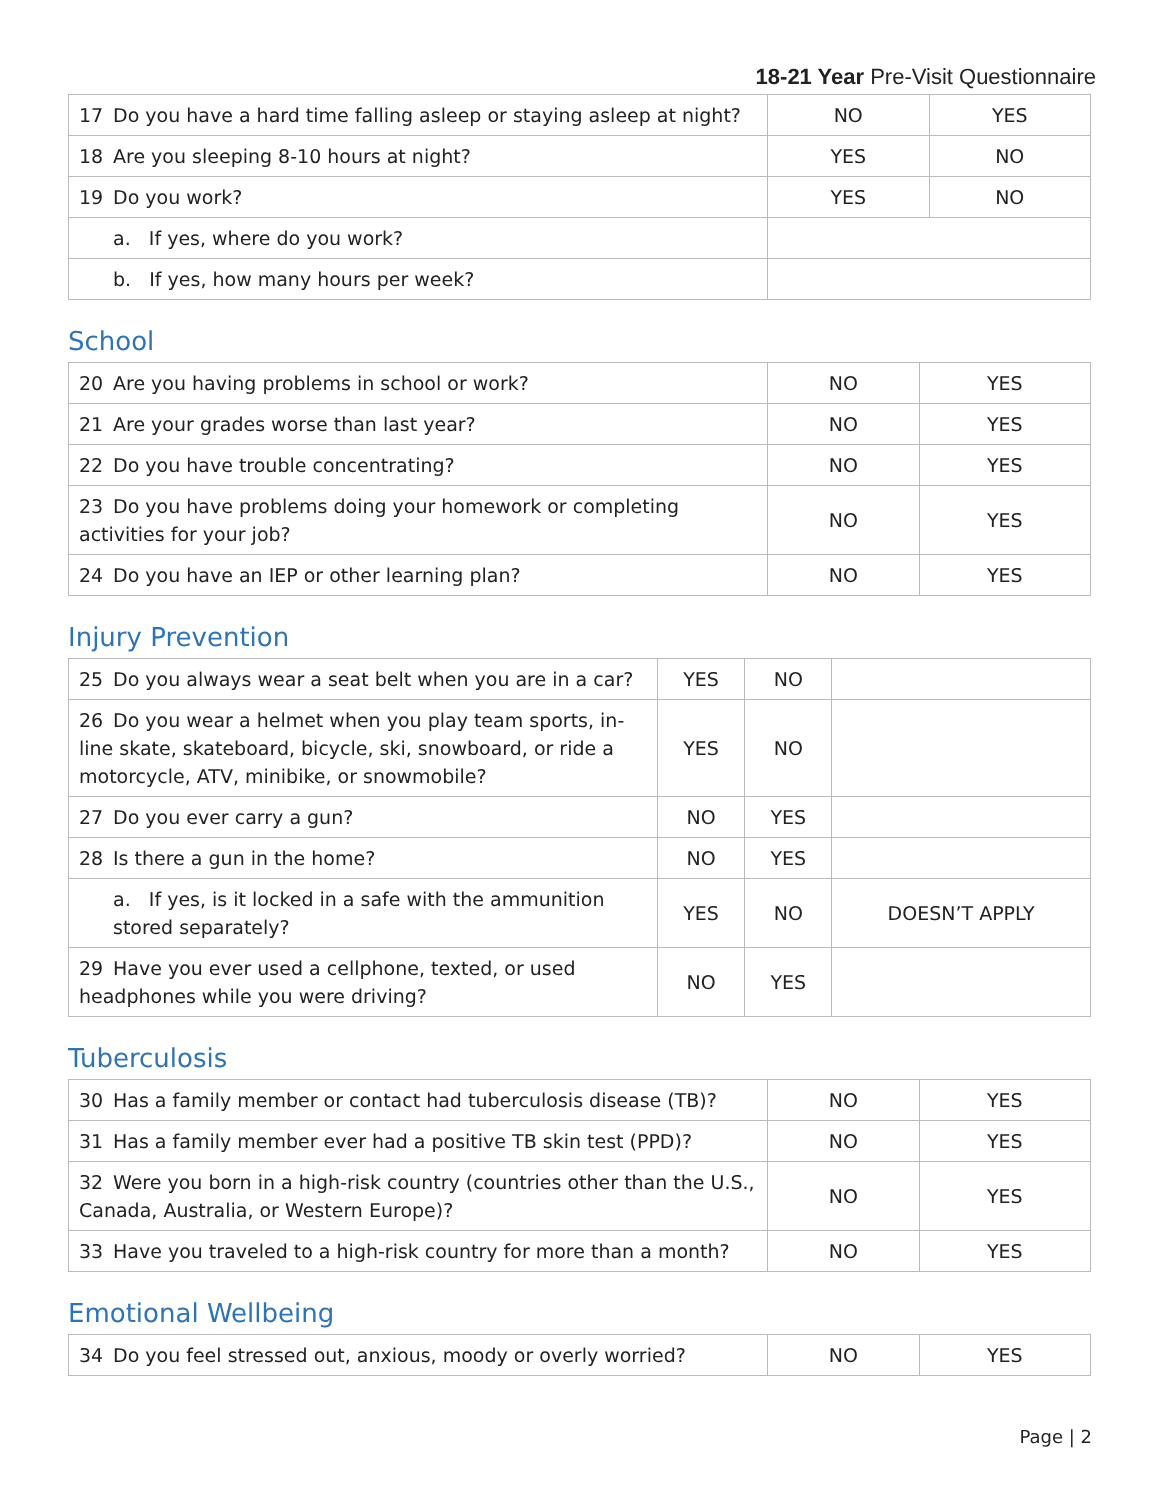18-21 Year Pre-Visit Questionnaire
| 17 Do you have a hard time falling asleep or staying asleep at night? | NO | YES |
| 18 Are you sleeping 8-10 hours at night? | YES | NO |
| 19 Do you work? | YES | NO |
| a. If yes, where do you work? | | |
| b. If yes, how many hours per week? | | |
School
| 20 Are you having problems in school or work? | NO | YES |
| 21 Are your grades worse than last year? | NO | YES |
| 22 Do you have trouble concentrating? | NO | YES |
| 23 Do you have problems doing your homework or completing activities for your job? | NO | YES |
| 24 Do you have an IEP or other learning plan? | NO | YES |
Injury Prevention
| 25 Do you always wear a seat belt when you are in a car? | YES | NO | |
| 26 Do you wear a helmet when you play team sports, in-line skate, skateboard, bicycle, ski, snowboard, or ride a motorcycle, ATV, minibike, or snowmobile? | YES | NO | |
| 27 Do you ever carry a gun? | NO | YES | |
| 28 Is there a gun in the home? | NO | YES | |
| a. If yes, is it locked in a safe with the ammunition stored separately? | YES | NO | DOESN’T APPLY |
| 29 Have you ever used a cellphone, texted, or used headphones while you were driving? | NO | YES | |
Tuberculosis
| 30 Has a family member or contact had tuberculosis disease (TB)? | NO | YES |
| 31 Has a family member ever had a positive TB skin test (PPD)? | NO | YES |
| 32 Were you born in a high-risk country (countries other than the U.S., Canada, Australia, or Western Europe)? | NO | YES |
| 33 Have you traveled to a high-risk country for more than a month? | NO | YES |
Emotional Wellbeing
| 34 Do you feel stressed out, anxious, moody or overly worried? | NO | YES |
Page | 2